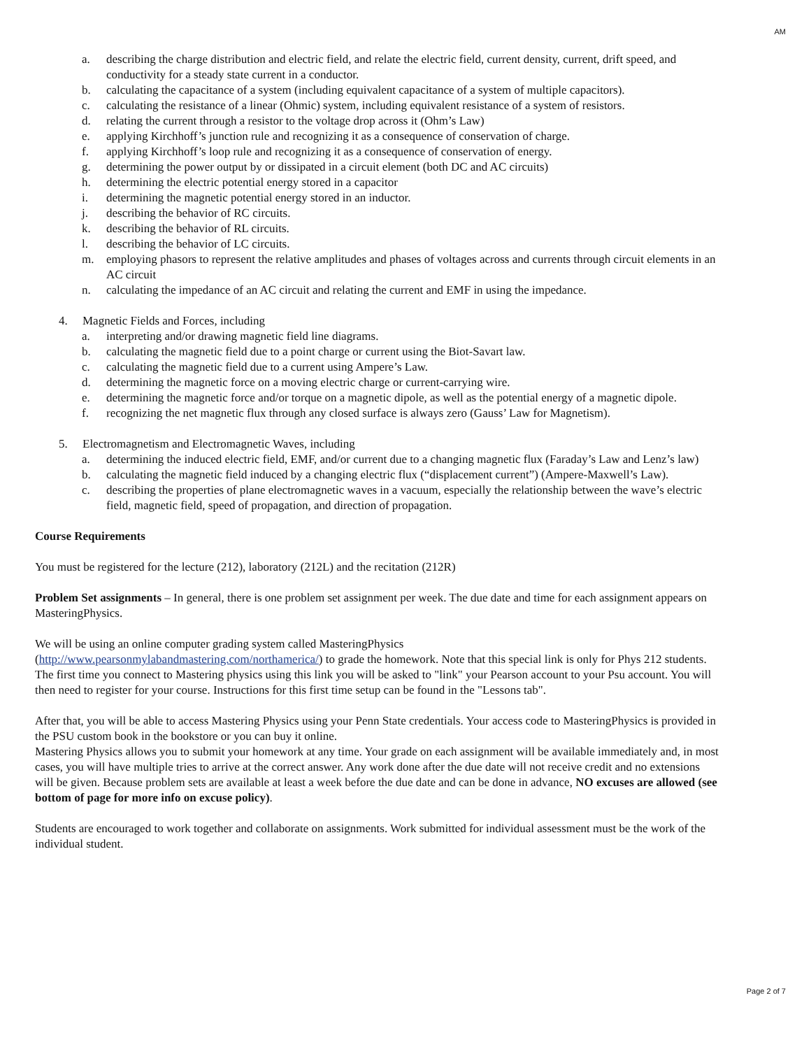AM
a. describing the charge distribution and electric field, and relate the electric field, current density, current, drift speed, and conductivity for a steady state current in a conductor.
b. calculating the capacitance of a system (including equivalent capacitance of a system of multiple capacitors).
c. calculating the resistance of a linear (Ohmic) system, including equivalent resistance of a system of resistors.
d. relating the current through a resistor to the voltage drop across it (Ohm’s Law)
e. applying Kirchhoff’s junction rule and recognizing it as a consequence of conservation of charge.
f. applying Kirchhoff’s loop rule and recognizing it as a consequence of conservation of energy.
g. determining the power output by or dissipated in a circuit element (both DC and AC circuits)
h. determining the electric potential energy stored in a capacitor
i. determining the magnetic potential energy stored in an inductor.
j. describing the behavior of RC circuits.
k. describing the behavior of RL circuits.
l. describing the behavior of LC circuits.
m. employing phasors to represent the relative amplitudes and phases of voltages across and currents through circuit elements in an AC circuit
n. calculating the impedance of an AC circuit and relating the current and EMF in using the impedance.
4. Magnetic Fields and Forces, including
a. interpreting and/or drawing magnetic field line diagrams.
b. calculating the magnetic field due to a point charge or current using the Biot-Savart law.
c. calculating the magnetic field due to a current using Ampere’s Law.
d. determining the magnetic force on a moving electric charge or current-carrying wire.
e. determining the magnetic force and/or torque on a magnetic dipole, as well as the potential energy of a magnetic dipole.
f. recognizing the net magnetic flux through any closed surface is always zero (Gauss’ Law for Magnetism).
5. Electromagnetism and Electromagnetic Waves, including
a. determining the induced electric field, EMF, and/or current due to a changing magnetic flux (Faraday’s Law and Lenz’s law)
b. calculating the magnetic field induced by a changing electric flux (“displacement current”) (Ampere-Maxwell’s Law).
c. describing the properties of plane electromagnetic waves in a vacuum, especially the relationship between the wave’s electric field, magnetic field, speed of propagation, and direction of propagation.
Course Requirements
You must be registered for the lecture (212), laboratory (212L) and the recitation (212R)
Problem Set assignments – In general, there is one problem set assignment per week. The due date and time for each assignment appears on MasteringPhysics.
We will be using an online computer grading system called MasteringPhysics
(http://www.pearsonmylabandmastering.com/northamerica/) to grade the homework. Note that this special link is only for Phys 212 students. The first time you connect to Mastering physics using this link you will be asked to "link" your Pearson account to your Psu account. You will then need to register for your course. Instructions for this first time setup can be found in the "Lessons tab".
After that, you will be able to access Mastering Physics using your Penn State credentials. Your access code to MasteringPhysics is provided in the PSU custom book in the bookstore or you can buy it online.
Mastering Physics allows you to submit your homework at any time. Your grade on each assignment will be available immediately and, in most cases, you will have multiple tries to arrive at the correct answer. Any work done after the due date will not receive credit and no extensions will be given. Because problem sets are available at least a week before the due date and can be done in advance, NO excuses are allowed (see bottom of page for more info on excuse policy).
Students are encouraged to work together and collaborate on assignments. Work submitted for individual assessment must be the work of the individual student.
Page 2 of 7